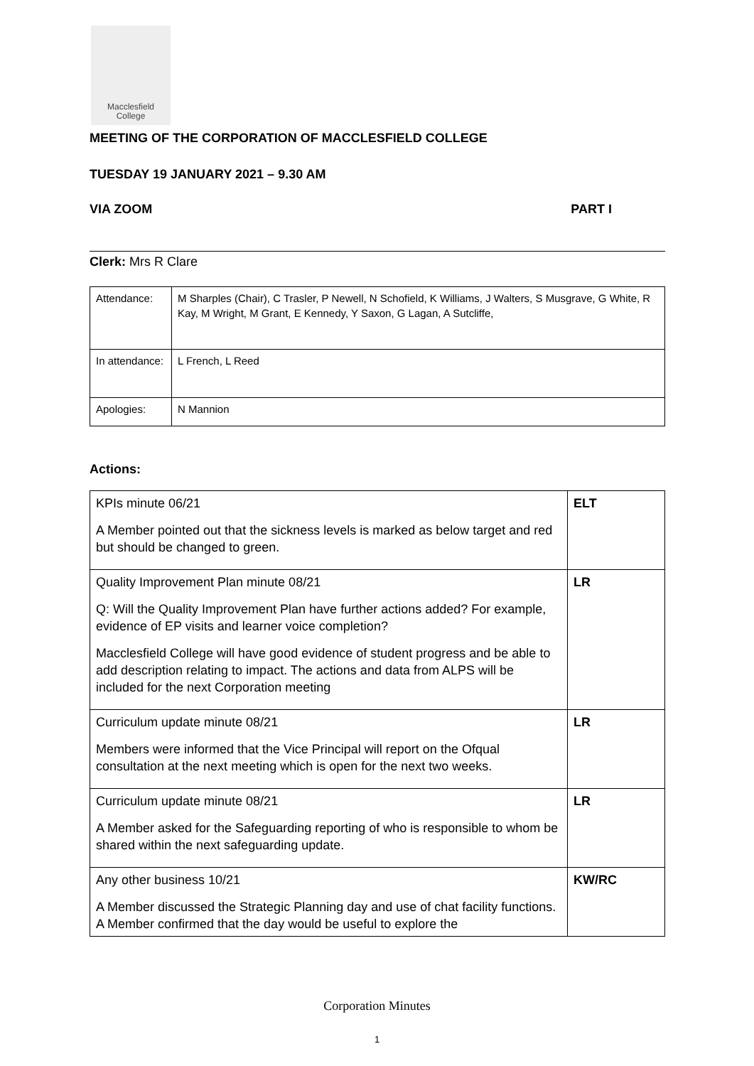Macclesfield
College
MEETING OF THE CORPORATION OF MACCLESFIELD COLLEGE
TUESDAY 19 JANUARY 2021 – 9.30 AM
VIA ZOOM PART I
Clerk: Mrs R Clare
| Attendance: | M Sharples (Chair), C Trasler, P Newell, N Schofield, K Williams, J Walters, S Musgrave, G White, R Kay, M Wright, M Grant, E Kennedy, Y Saxon, G Lagan, A Sutcliffe, |
| In attendance: | L French, L Reed |
| Apologies: | N Mannion |
Actions:
| KPIs minute 06/21 A Member pointed out that the sickness levels is marked as below target and red but should be changed to green. | ELT |
| Quality Improvement Plan minute 08/21 Q: Will the Quality Improvement Plan have further actions added? For example, evidence of EP visits and learner voice completion? Macclesfield College will have good evidence of student progress and be able to add description relating to impact. The actions and data from ALPS will be included for the next Corporation meeting | LR |
| Curriculum update minute 08/21 Members were informed that the Vice Principal will report on the Ofqual consultation at the next meeting which is open for the next two weeks. | LR |
| Curriculum update minute 08/21 A Member asked for the Safeguarding reporting of who is responsible to whom be shared within the next safeguarding update. | LR |
| Any other business 10/21 A Member discussed the Strategic Planning day and use of chat facility functions. A Member confirmed that the day would be useful to explore the | KW/RC |
Corporation Minutes
1